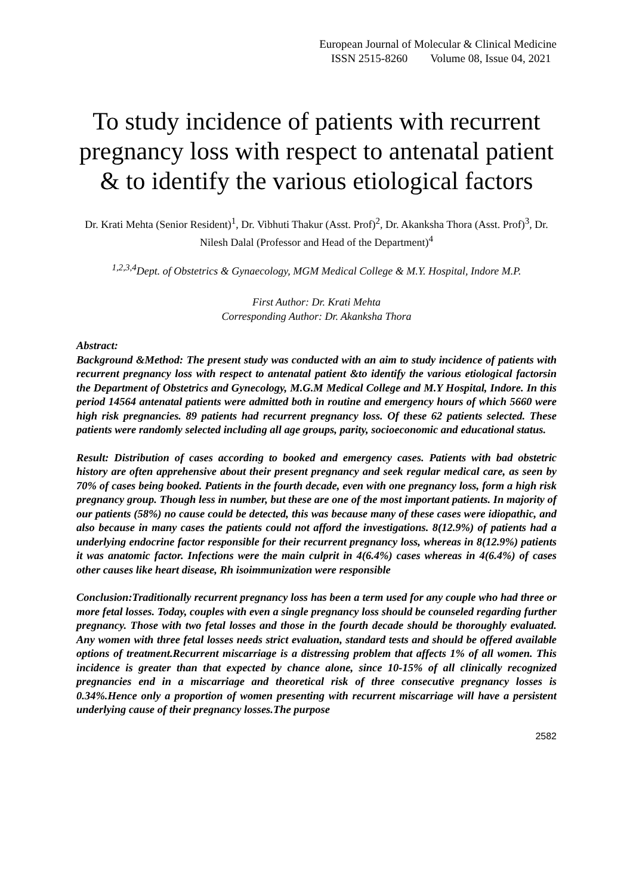European Journal of Molecular & Clinical Medicine
ISSN 2515-8260 Volume 08, Issue 04, 2021
To study incidence of patients with recurrent pregnancy loss with respect to antenatal patient & to identify the various etiological factors
Dr. Krati Mehta (Senior Resident)<sup>1</sup>, Dr. Vibhuti Thakur (Asst. Prof)<sup>2</sup>, Dr. Akanksha Thora (Asst. Prof)<sup>3</sup>, Dr. Nilesh Dalal (Professor and Head of the Department)<sup>4</sup>
<sup>1,2,3,4</sup>Dept. of Obstetrics & Gynaecology, MGM Medical College & M.Y. Hospital, Indore M.P.
First Author: Dr. Krati Mehta
Corresponding Author: Dr. Akanksha Thora
Abstract:
Background &Method: The present study was conducted with an aim to study incidence of patients with recurrent pregnancy loss with respect to antenatal patient &to identify the various etiological factorsin the Department of Obstetrics and Gynecology, M.G.M Medical College and M.Y Hospital, Indore. In this period 14564 antenatal patients were admitted both in routine and emergency hours of which 5660 were high risk pregnancies. 89 patients had recurrent pregnancy loss. Of these 62 patients selected. These patients were randomly selected including all age groups, parity, socioeconomic and educational status.
Result: Distribution of cases according to booked and emergency cases. Patients with bad obstetric history are often apprehensive about their present pregnancy and seek regular medical care, as seen by 70% of cases being booked. Patients in the fourth decade, even with one pregnancy loss, form a high risk pregnancy group. Though less in number, but these are one of the most important patients. In majority of our patients (58%) no cause could be detected, this was because many of these cases were idiopathic, and also because in many cases the patients could not afford the investigations. 8(12.9%) of patients had a underlying endocrine factor responsible for their recurrent pregnancy loss, whereas in 8(12.9%) patients it was anatomic factor. Infections were the main culprit in 4(6.4%) cases whereas in 4(6.4%) of cases other causes like heart disease, Rh isoimmunization were responsible
Conclusion:Traditionally recurrent pregnancy loss has been a term used for any couple who had three or more fetal losses. Today, couples with even a single pregnancy loss should be counseled regarding further pregnancy. Those with two fetal losses and those in the fourth decade should be thoroughly evaluated. Any women with three fetal losses needs strict evaluation, standard tests and should be offered available options of treatment.Recurrent miscarriage is a distressing problem that affects 1% of all women. This incidence is greater than that expected by chance alone, since 10-15% of all clinically recognized pregnancies end in a miscarriage and theoretical risk of three consecutive pregnancy losses is 0.34%.Hence only a proportion of women presenting with recurrent miscarriage will have a persistent underlying cause of their pregnancy losses.The purpose
2582